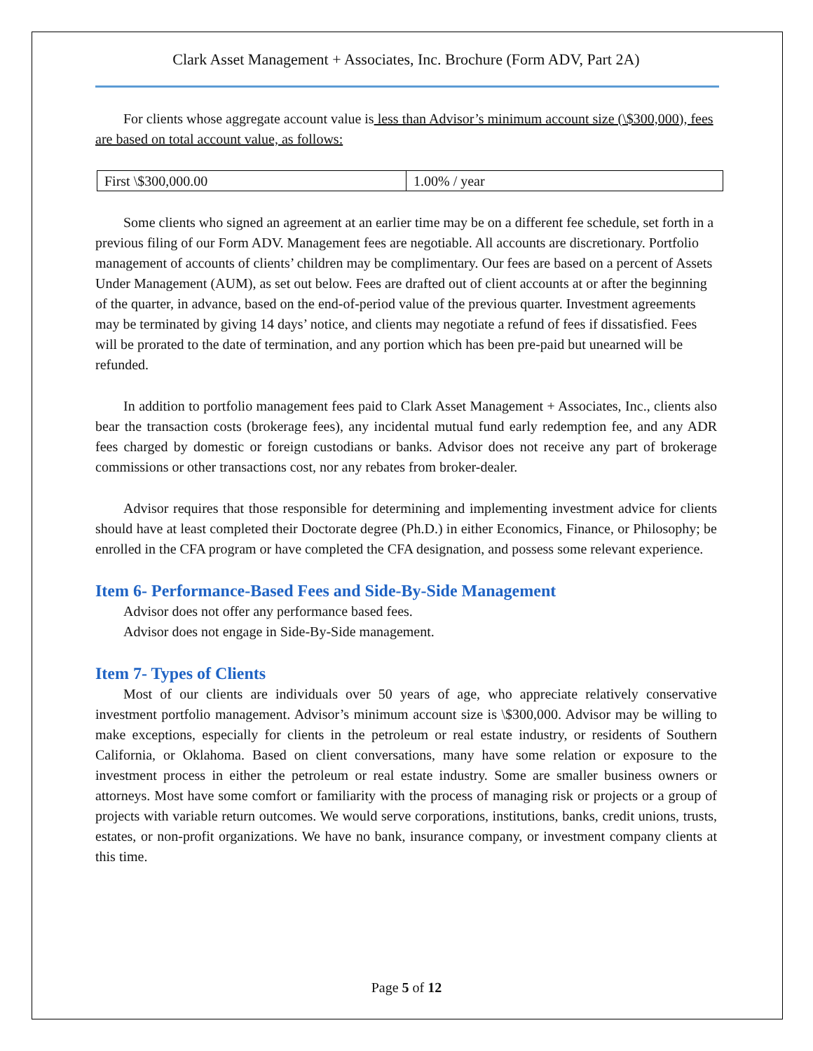Clark Asset Management + Associates, Inc. Brochure (Form ADV, Part 2A)
For clients whose aggregate account value is less than Advisor’s minimum account size (\$300,000), fees are based on total account value, as follows:
| First \$300,000.00 | 1.00% / year |
Some clients who signed an agreement at an earlier time may be on a different fee schedule, set forth in a previous filing of our Form ADV. Management fees are negotiable. All accounts are discretionary. Portfolio management of accounts of clients’ children may be complimentary. Our fees are based on a percent of Assets Under Management (AUM), as set out below. Fees are drafted out of client accounts at or after the beginning of the quarter, in advance, based on the end-of-period value of the previous quarter. Investment agreements may be terminated by giving 14 days’ notice, and clients may negotiate a refund of fees if dissatisfied. Fees will be prorated to the date of termination, and any portion which has been pre-paid but unearned will be refunded.
In addition to portfolio management fees paid to Clark Asset Management + Associates, Inc., clients also bear the transaction costs (brokerage fees), any incidental mutual fund early redemption fee, and any ADR fees charged by domestic or foreign custodians or banks. Advisor does not receive any part of brokerage commissions or other transactions cost, nor any rebates from broker-dealer.
Advisor requires that those responsible for determining and implementing investment advice for clients should have at least completed their Doctorate degree (Ph.D.) in either Economics, Finance, or Philosophy; be enrolled in the CFA program or have completed the CFA designation, and possess some relevant experience.
Item 6- Performance-Based Fees and Side-By-Side Management
Advisor does not offer any performance based fees.
Advisor does not engage in Side-By-Side management.
Item 7- Types of Clients
Most of our clients are individuals over 50 years of age, who appreciate relatively conservative investment portfolio management. Advisor’s minimum account size is \$300,000. Advisor may be willing to make exceptions, especially for clients in the petroleum or real estate industry, or residents of Southern California, or Oklahoma. Based on client conversations, many have some relation or exposure to the investment process in either the petroleum or real estate industry. Some are smaller business owners or attorneys. Most have some comfort or familiarity with the process of managing risk or projects or a group of projects with variable return outcomes. We would serve corporations, institutions, banks, credit unions, trusts, estates, or non-profit organizations. We have no bank, insurance company, or investment company clients at this time.
Page 5 of 12